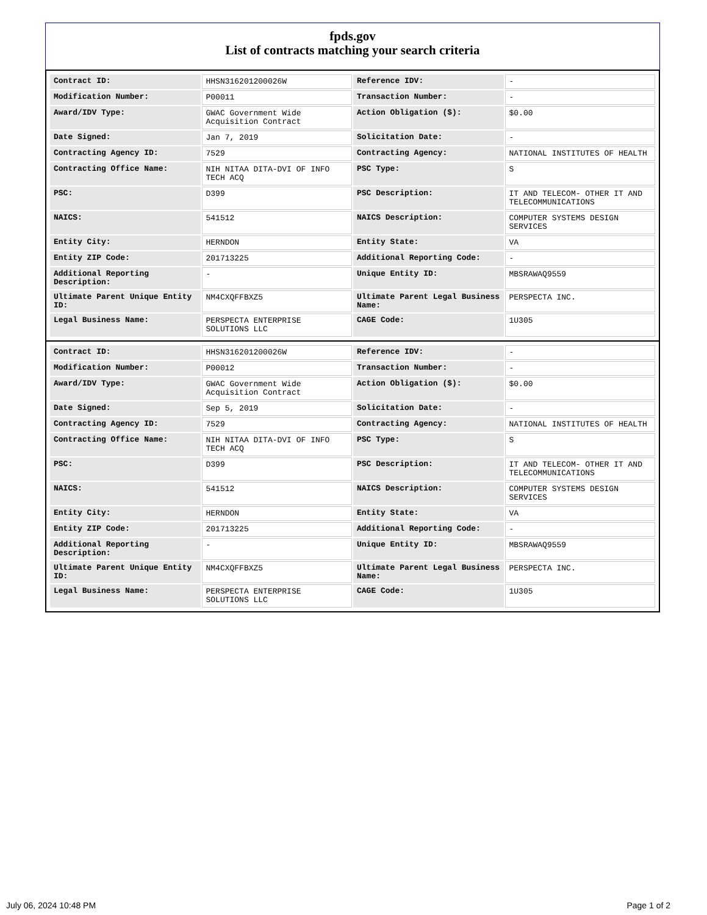fpds.gov
List of contracts matching your search criteria
| Contract ID: | HHSN316201200026W | Reference IDV: | - |
| Modification Number: | P00011 | Transaction Number: | - |
| Award/IDV Type: | GWAC Government Wide Acquisition Contract | Action Obligation ($): | $0.00 |
| Date Signed: | Jan 7, 2019 | Solicitation Date: | - |
| Contracting Agency ID: | 7529 | Contracting Agency: | NATIONAL INSTITUTES OF HEALTH |
| Contracting Office Name: | NIH NITAA DITA-DVI OF INFO TECH ACQ | PSC Type: | S |
| PSC: | D399 | PSC Description: | IT AND TELECOM- OTHER IT AND TELECOMMUNICATIONS |
| NAICS: | 541512 | NAICS Description: | COMPUTER SYSTEMS DESIGN SERVICES |
| Entity City: | HERNDON | Entity State: | VA |
| Entity ZIP Code: | 201713225 | Additional Reporting Code: | - |
| Additional Reporting Description: | - | Unique Entity ID: | MBSRAWAQ9559 |
| Ultimate Parent Unique Entity ID: | NM4CXQFFBXZ5 | Ultimate Parent Legal Business Name: | PERSPECTA INC. |
| Legal Business Name: | PERSPECTA ENTERPRISE SOLUTIONS LLC | CAGE Code: | 1U305 |
| Contract ID: | HHSN316201200026W | Reference IDV: | - |
| Modification Number: | P00012 | Transaction Number: | - |
| Award/IDV Type: | GWAC Government Wide Acquisition Contract | Action Obligation ($): | $0.00 |
| Date Signed: | Sep 5, 2019 | Solicitation Date: | - |
| Contracting Agency ID: | 7529 | Contracting Agency: | NATIONAL INSTITUTES OF HEALTH |
| Contracting Office Name: | NIH NITAA DITA-DVI OF INFO TECH ACQ | PSC Type: | S |
| PSC: | D399 | PSC Description: | IT AND TELECOM- OTHER IT AND TELECOMMUNICATIONS |
| NAICS: | 541512 | NAICS Description: | COMPUTER SYSTEMS DESIGN SERVICES |
| Entity City: | HERNDON | Entity State: | VA |
| Entity ZIP Code: | 201713225 | Additional Reporting Code: | - |
| Additional Reporting Description: | - | Unique Entity ID: | MBSRAWAQ9559 |
| Ultimate Parent Unique Entity ID: | NM4CXQFFBXZ5 | Ultimate Parent Legal Business Name: | PERSPECTA INC. |
| Legal Business Name: | PERSPECTA ENTERPRISE SOLUTIONS LLC | CAGE Code: | 1U305 |
July 06, 2024 10:48 PM Page 1 of 2